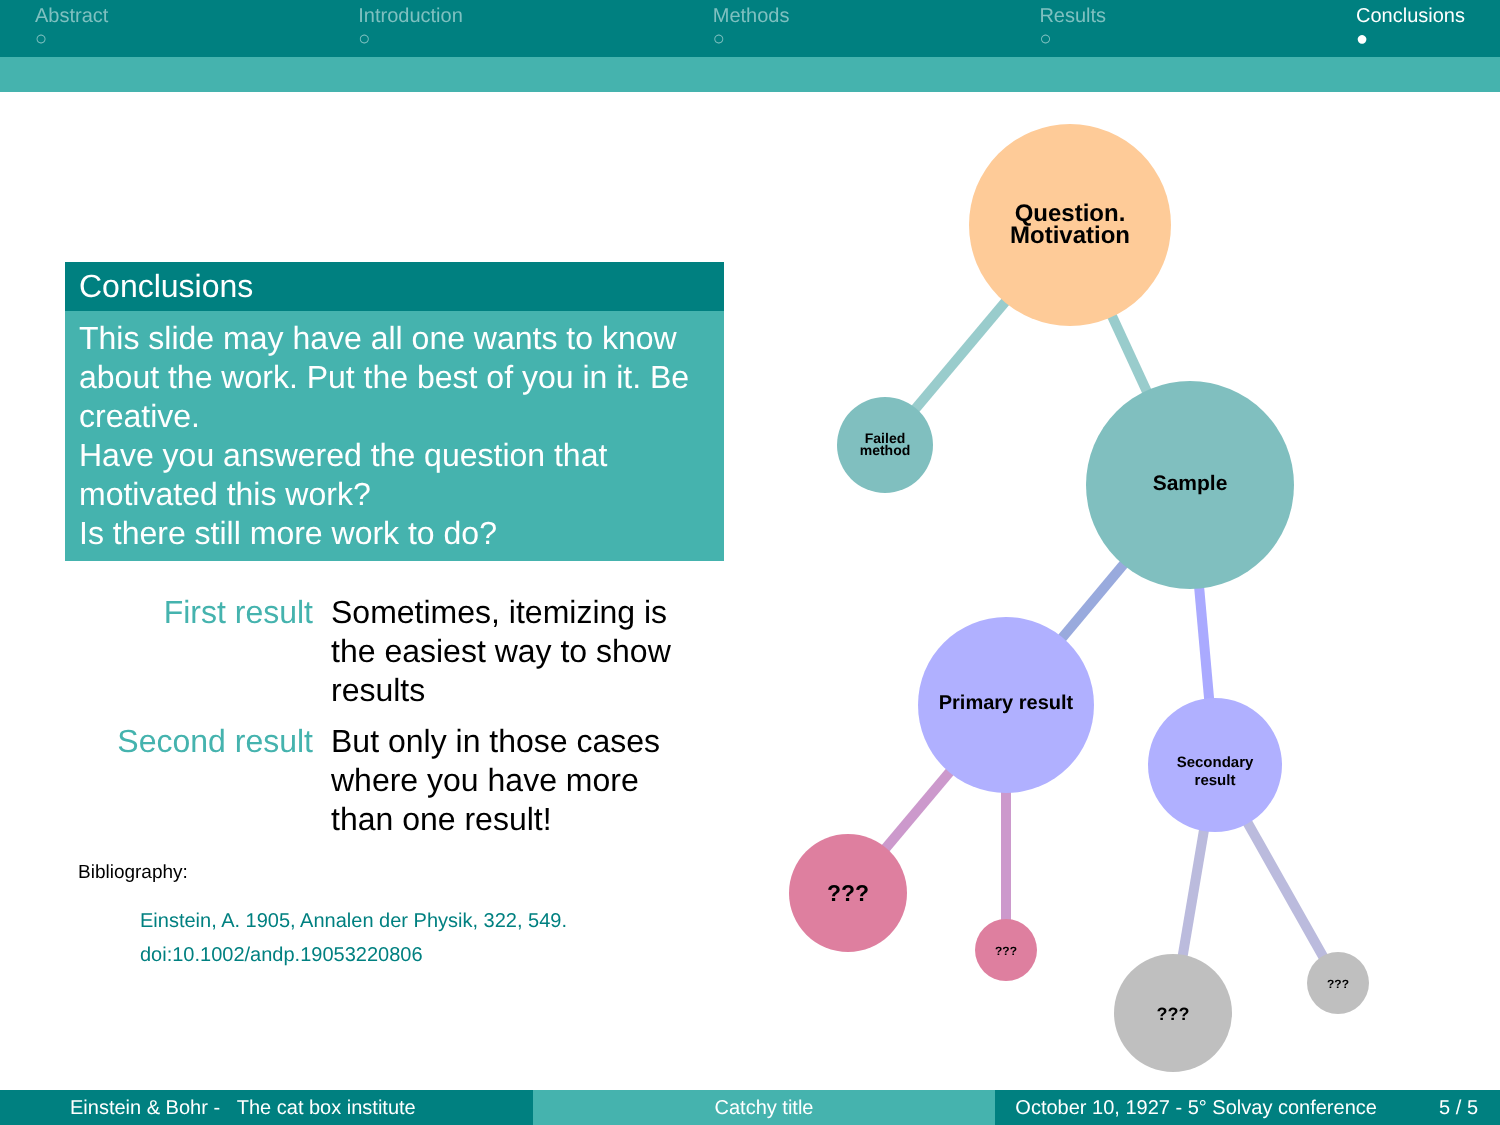Abstract
○
Introduction
○
Methods
○
Results
○
Conclusions
●
Conclusions
This slide may have all one wants to know about the work. Put the best of you in it. Be creative.
Have you answered the question that motivated this work?
Is there still more work to do?
First result
Sometimes, itemizing is the easiest way to show results
Second result
But only in those cases where you have more than one result!
Bibliography:
Einstein, A. 1905, Annalen der Physik, 322, 549.
doi:10.1002/andp.19053220806
Question.
Motivation
Failed
method
Sample
Primary result
Secondary
result
???
???
???
???
Einstein & Bohr - The cat box institute
Catchy title October 10, 1927 - 5° Solvay conference 5 / 5